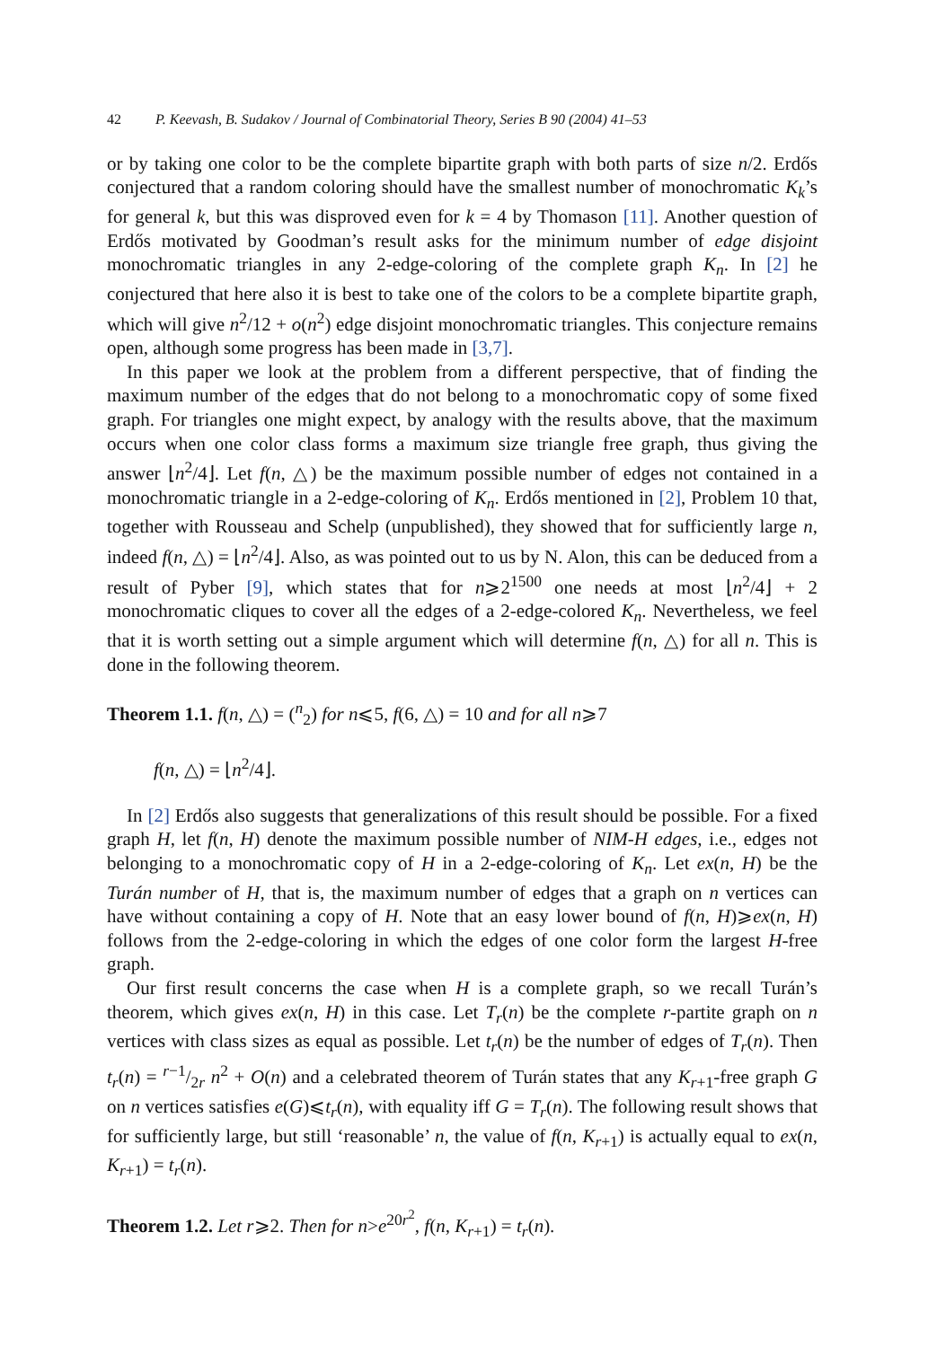42 P. Keevash, B. Sudakov / Journal of Combinatorial Theory, Series B 90 (2004) 41–53
or by taking one color to be the complete bipartite graph with both parts of size n/2. Erdős conjectured that a random coloring should have the smallest number of monochromatic K<sub>k</sub>’s for general k, but this was disproved even for k = 4 by Thomason [11]. Another question of Erdős motivated by Goodman’s result asks for the minimum number of edge disjoint monochromatic triangles in any 2-edge-coloring of the complete graph K<sub>n</sub>. In [2] he conjectured that here also it is best to take one of the colors to be a complete bipartite graph, which will give n<sup>2</sup>/12 + o(n<sup>2</sup>) edge disjoint monochromatic triangles. This conjecture remains open, although some progress has been made in [3,7].
In this paper we look at the problem from a different perspective, that of finding the maximum number of the edges that do not belong to a monochromatic copy of some fixed graph. For triangles one might expect, by analogy with the results above, that the maximum occurs when one color class forms a maximum size triangle free graph, thus giving the answer ⌊n<sup>2</sup>/4⌋. Let f(n, △) be the maximum possible number of edges not contained in a monochromatic triangle in a 2-edge-coloring of K<sub>n</sub>. Erdős mentioned in [2], Problem 10 that, together with Rousseau and Schelp (unpublished), they showed that for sufficiently large n, indeed f(n, △) = ⌊n<sup>2</sup>/4⌋. Also, as was pointed out to us by N. Alon, this can be deduced from a result of Pyber [9], which states that for n⩾2<sup>1500</sup> one needs at most ⌊n<sup>2</sup>/4⌋ + 2 monochromatic cliques to cover all the edges of a 2-edge-colored K<sub>n</sub>. Nevertheless, we feel that it is worth setting out a simple argument which will determine f(n, △) for all n. This is done in the following theorem.
Theorem 1.1. f(n, △) = (<sup>n</sup><sub>2</sub>) for n⩽5, f(6, △) = 10 and for all n⩾7
f(n, △) = ⌊n<sup>2</sup>/4⌋.
In [2] Erdős also suggests that generalizations of this result should be possible. For a fixed graph H, let f(n, H) denote the maximum possible number of NIM-H edges, i.e., edges not belonging to a monochromatic copy of H in a 2-edge-coloring of K<sub>n</sub>. Let ex(n, H) be the Turán number of H, that is, the maximum number of edges that a graph on n vertices can have without containing a copy of H. Note that an easy lower bound of f(n, H)⩾ex(n, H) follows from the 2-edge-coloring in which the edges of one color form the largest H-free graph.
Our first result concerns the case when H is a complete graph, so we recall Turán’s theorem, which gives ex(n, H) in this case. Let T<sub>r</sub>(n) be the complete r-partite graph on n vertices with class sizes as equal as possible. Let t<sub>r</sub>(n) be the number of edges of T<sub>r</sub>(n). Then t<sub>r</sub>(n) = r−1/2r n<sup>2</sup> + O(n) and a celebrated theorem of Turán states that any K<sub>r+1</sub>-free graph G on n vertices satisfies e(G)⩽t<sub>r</sub>(n), with equality iff G = T<sub>r</sub>(n). The following result shows that for sufficiently large, but still ‘reasonable’ n, the value of f(n, K<sub>r+1</sub>) is actually equal to ex(n, K<sub>r+1</sub>) = t<sub>r</sub>(n).
Theorem 1.2. Let r⩾2. Then for n>e<sup>20r<sup>2</sup></sup>, f(n, K<sub>r+1</sub>) = t<sub>r</sub>(n).